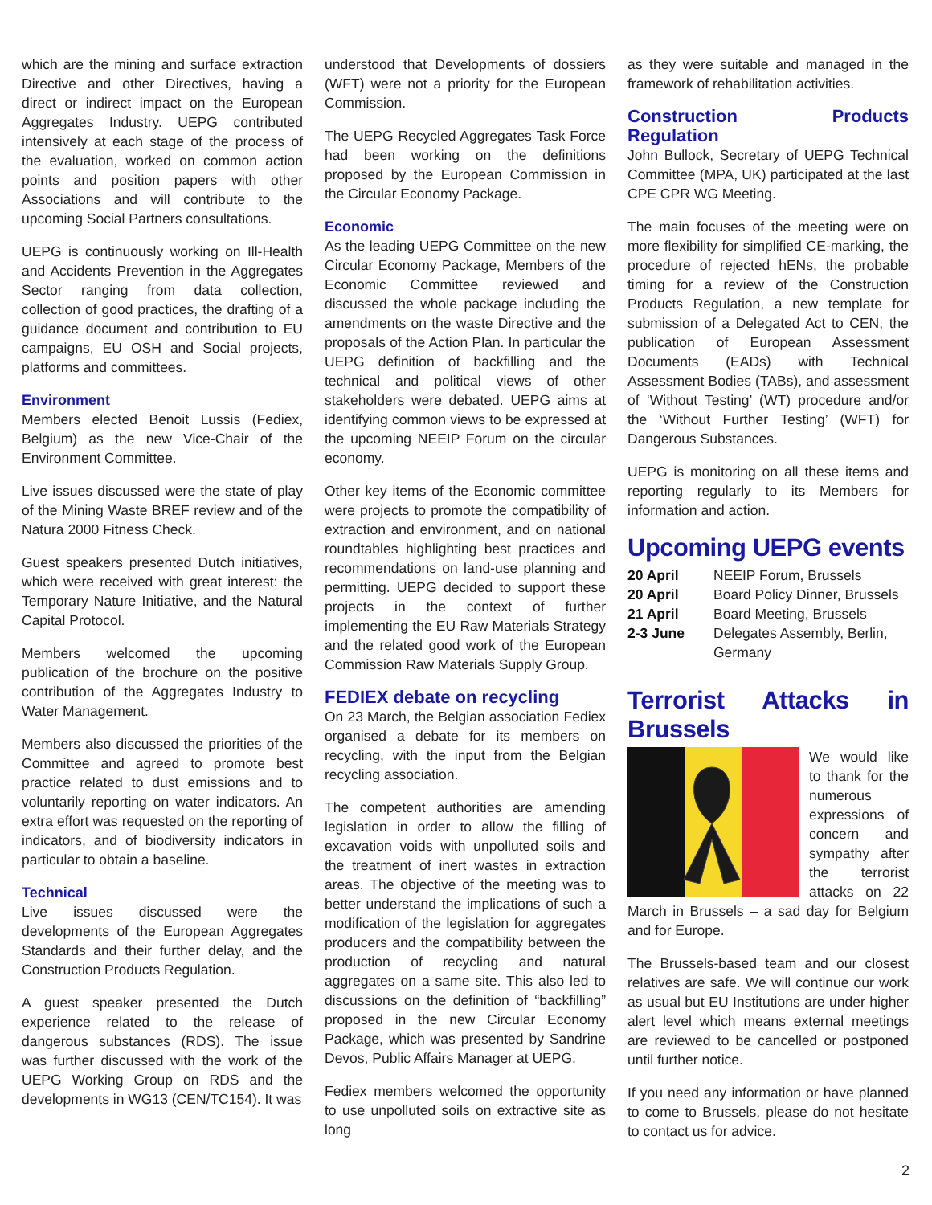which are the mining and surface extraction Directive and other Directives, having a direct or indirect impact on the European Aggregates Industry. UEPG contributed intensively at each stage of the process of the evaluation, worked on common action points and position papers with other Associations and will contribute to the upcoming Social Partners consultations.
UEPG is continuously working on Ill-Health and Accidents Prevention in the Aggregates Sector ranging from data collection, collection of good practices, the drafting of a guidance document and contribution to EU campaigns, EU OSH and Social projects, platforms and committees.
Environment
Members elected Benoit Lussis (Fediex, Belgium) as the new Vice-Chair of the Environment Committee.
Live issues discussed were the state of play of the Mining Waste BREF review and of the Natura 2000 Fitness Check.
Guest speakers presented Dutch initiatives, which were received with great interest: the Temporary Nature Initiative, and the Natural Capital Protocol.
Members welcomed the upcoming publication of the brochure on the positive contribution of the Aggregates Industry to Water Management.
Members also discussed the priorities of the Committee and agreed to promote best practice related to dust emissions and to voluntarily reporting on water indicators. An extra effort was requested on the reporting of indicators, and of biodiversity indicators in particular to obtain a baseline.
Technical
Live issues discussed were the developments of the European Aggregates Standards and their further delay, and the Construction Products Regulation.
A guest speaker presented the Dutch experience related to the release of dangerous substances (RDS). The issue was further discussed with the work of the UEPG Working Group on RDS and the developments in WG13 (CEN/TC154). It was
understood that Developments of dossiers (WFT) were not a priority for the European Commission.
The UEPG Recycled Aggregates Task Force had been working on the definitions proposed by the European Commission in the Circular Economy Package.
Economic
As the leading UEPG Committee on the new Circular Economy Package, Members of the Economic Committee reviewed and discussed the whole package including the amendments on the waste Directive and the proposals of the Action Plan. In particular the UEPG definition of backfilling and the technical and political views of other stakeholders were debated. UEPG aims at identifying common views to be expressed at the upcoming NEEIP Forum on the circular economy.
Other key items of the Economic committee were projects to promote the compatibility of extraction and environment, and on national roundtables highlighting best practices and recommendations on land-use planning and permitting. UEPG decided to support these projects in the context of further implementing the EU Raw Materials Strategy and the related good work of the European Commission Raw Materials Supply Group.
FEDIEX debate on recycling
On 23 March, the Belgian association Fediex organised a debate for its members on recycling, with the input from the Belgian recycling association.
The competent authorities are amending legislation in order to allow the filling of excavation voids with unpolluted soils and the treatment of inert wastes in extraction areas. The objective of the meeting was to better understand the implications of such a modification of the legislation for aggregates producers and the compatibility between the production of recycling and natural aggregates on a same site. This also led to discussions on the definition of “backfilling” proposed in the new Circular Economy Package, which was presented by Sandrine Devos, Public Affairs Manager at UEPG.
Fediex members welcomed the opportunity to use unpolluted soils on extractive site as long
as they were suitable and managed in the framework of rehabilitation activities.
Construction Products Regulation
John Bullock, Secretary of UEPG Technical Committee (MPA, UK) participated at the last CPE CPR WG Meeting.
The main focuses of the meeting were on more flexibility for simplified CE-marking, the procedure of rejected hENs, the probable timing for a review of the Construction Products Regulation, a new template for submission of a Delegated Act to CEN, the publication of European Assessment Documents (EADs) with Technical Assessment Bodies (TABs), and assessment of ‘Without Testing’ (WT) procedure and/or the ‘Without Further Testing’ (WFT) for Dangerous Substances.
UEPG is monitoring on all these items and reporting regularly to its Members for information and action.
Upcoming UEPG events
20 April NEEIP Forum, Brussels 20 April Board Policy Dinner, Brussels 21 April Board Meeting, Brussels 2-3 June Delegates Assembly, Berlin, Germany
Terrorist Attacks in Brussels
We would like to thank for the numerous expressions of concern and sympathy after the terrorist attacks on 22 March in Brussels – a sad day for Belgium and for Europe.
The Brussels-based team and our closest relatives are safe. We will continue our work as usual but EU Institutions are under higher alert level which means external meetings are reviewed to be cancelled or postponed until further notice.
If you need any information or have planned to come to Brussels, please do not hesitate to contact us for advice.
2